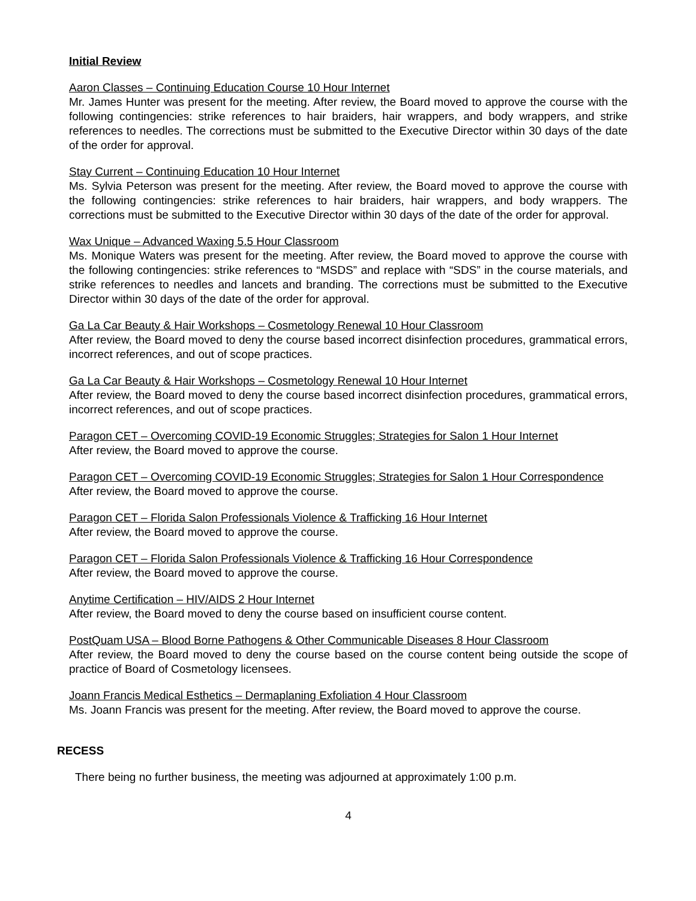Initial Review
Aaron Classes – Continuing Education Course 10 Hour Internet
Mr. James Hunter was present for the meeting. After review, the Board moved to approve the course with the following contingencies: strike references to hair braiders, hair wrappers, and body wrappers, and strike references to needles. The corrections must be submitted to the Executive Director within 30 days of the date of the order for approval.
Stay Current – Continuing Education 10 Hour Internet
Ms. Sylvia Peterson was present for the meeting. After review, the Board moved to approve the course with the following contingencies: strike references to hair braiders, hair wrappers, and body wrappers. The corrections must be submitted to the Executive Director within 30 days of the date of the order for approval.
Wax Unique – Advanced Waxing 5.5 Hour Classroom
Ms. Monique Waters was present for the meeting. After review, the Board moved to approve the course with the following contingencies: strike references to “MSDS” and replace with “SDS” in the course materials, and strike references to needles and lancets and branding. The corrections must be submitted to the Executive Director within 30 days of the date of the order for approval.
Ga La Car Beauty & Hair Workshops – Cosmetology Renewal 10 Hour Classroom
After review, the Board moved to deny the course based incorrect disinfection procedures, grammatical errors, incorrect references, and out of scope practices.
Ga La Car Beauty & Hair Workshops – Cosmetology Renewal 10 Hour Internet
After review, the Board moved to deny the course based incorrect disinfection procedures, grammatical errors, incorrect references, and out of scope practices.
Paragon CET – Overcoming COVID-19 Economic Struggles; Strategies for Salon 1 Hour Internet
After review, the Board moved to approve the course.
Paragon CET – Overcoming COVID-19 Economic Struggles; Strategies for Salon 1 Hour Correspondence
After review, the Board moved to approve the course.
Paragon CET – Florida Salon Professionals Violence & Trafficking 16 Hour Internet
After review, the Board moved to approve the course.
Paragon CET – Florida Salon Professionals Violence & Trafficking 16 Hour Correspondence
After review, the Board moved to approve the course.
Anytime Certification – HIV/AIDS 2 Hour Internet
After review, the Board moved to deny the course based on insufficient course content.
PostQuam USA – Blood Borne Pathogens & Other Communicable Diseases 8 Hour Classroom
After review, the Board moved to deny the course based on the course content being outside the scope of practice of Board of Cosmetology licensees.
Joann Francis Medical Esthetics – Dermaplaning Exfoliation 4 Hour Classroom
Ms. Joann Francis was present for the meeting. After review, the Board moved to approve the course.
RECESS
There being no further business, the meeting was adjourned at approximately 1:00 p.m.
4